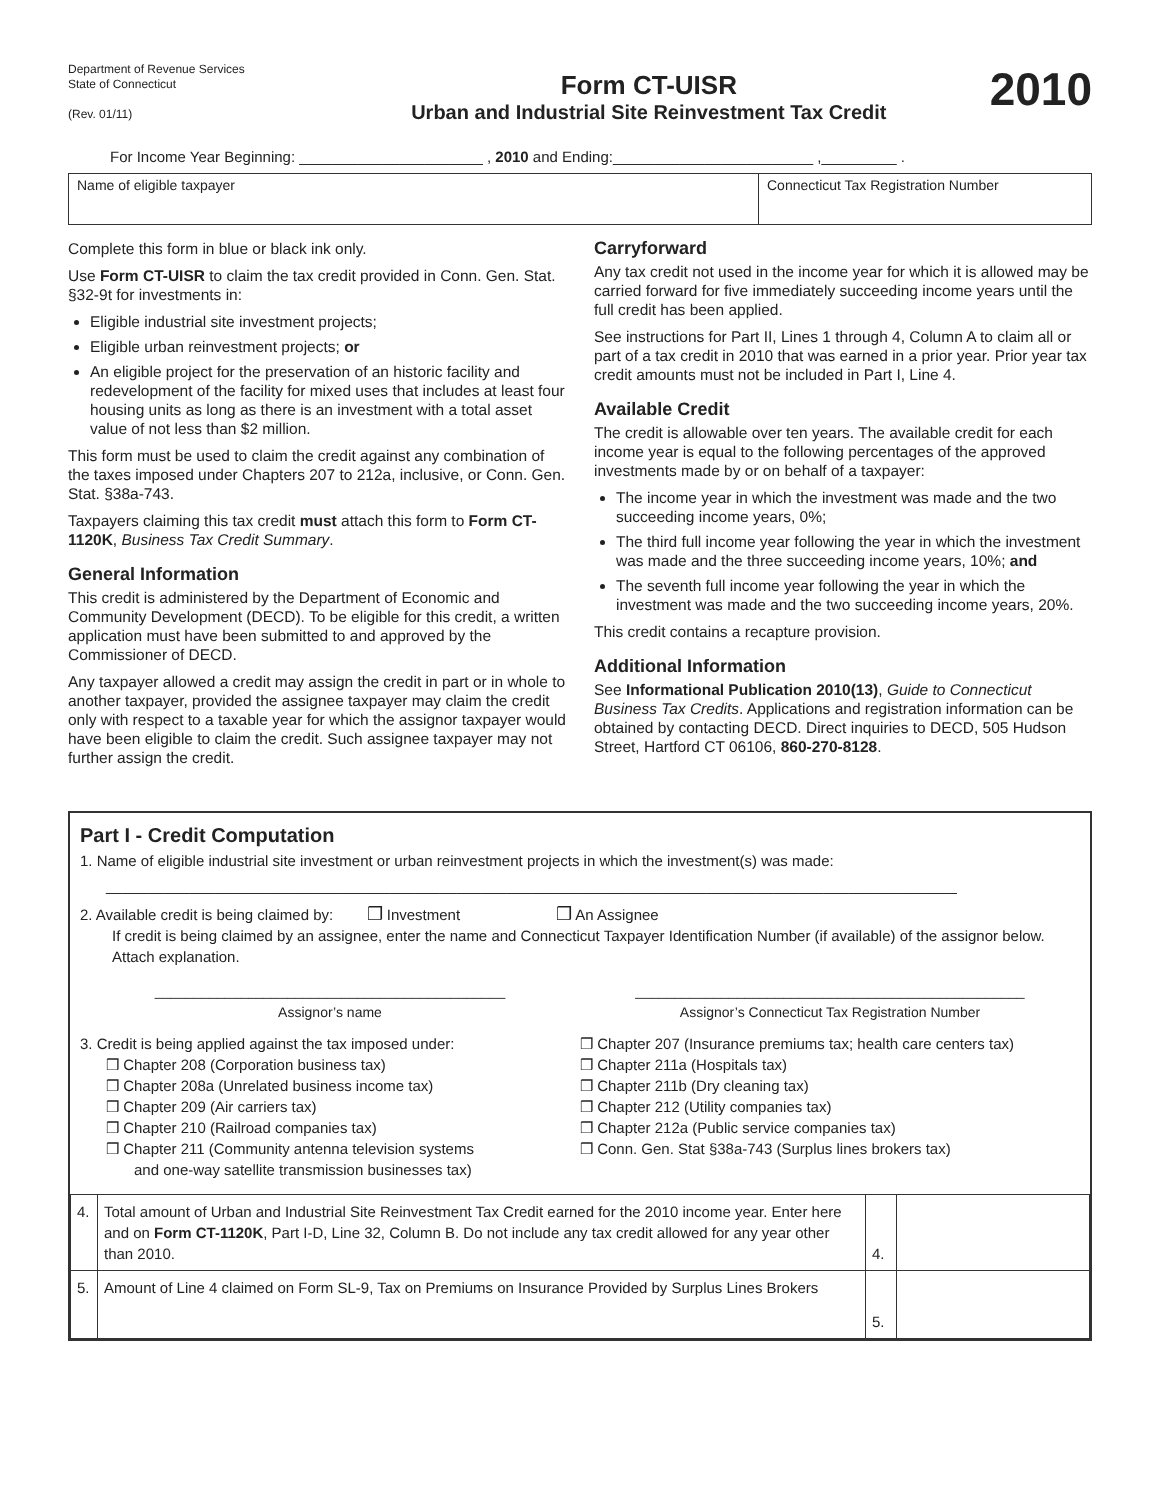Department of Revenue Services
State of Connecticut
(Rev. 01/11)
Form CT-UISR
Urban and Industrial Site Reinvestment Tax Credit
2010
For Income Year Beginning: ______________________ , 2010 and Ending:________________________ ,_________ .
Name of eligible taxpayer Connecticut Tax Registration Number
Complete this form in blue or black ink only.
Use Form CT-UISR to claim the tax credit provided in Conn. Gen. Stat. §32-9t for investments in:
Eligible industrial site investment projects;
Eligible urban reinvestment projects; or
An eligible project for the preservation of an historic facility and redevelopment of the facility for mixed uses that includes at least four housing units as long as there is an investment with a total asset value of not less than $2 million.
This form must be used to claim the credit against any combination of the taxes imposed under Chapters 207 to 212a, inclusive, or Conn. Gen. Stat. §38a-743.
Taxpayers claiming this tax credit must attach this form to Form CT-1120K, Business Tax Credit Summary.
General Information
This credit is administered by the Department of Economic and Community Development (DECD). To be eligible for this credit, a written application must have been submitted to and approved by the Commissioner of DECD.
Any taxpayer allowed a credit may assign the credit in part or in whole to another taxpayer, provided the assignee taxpayer may claim the credit only with respect to a taxable year for which the assignor taxpayer would have been eligible to claim the credit. Such assignee taxpayer may not further assign the credit.
Carryforward
Any tax credit not used in the income year for which it is allowed may be carried forward for five immediately succeeding income years until the full credit has been applied.
See instructions for Part II, Lines 1 through 4, Column A to claim all or part of a tax credit in 2010 that was earned in a prior year. Prior year tax credit amounts must not be included in Part I, Line 4.
Available Credit
The credit is allowable over ten years. The available credit for each income year is equal to the following percentages of the approved investments made by or on behalf of a taxpayer:
The income year in which the investment was made and the two succeeding income years, 0%;
The third full income year following the year in which the investment was made and the three succeeding income years, 10%; and
The seventh full income year following the year in which the investment was made and the two succeeding income years, 20%.
This credit contains a recapture provision.
Additional Information
See Informational Publication 2010(13), Guide to Connecticut Business Tax Credits. Applications and registration information can be obtained by contacting DECD. Direct inquiries to DECD, 505 Hudson Street, Hartford CT 06106, 860-270-8128.
Part I - Credit Computation
1. Name of eligible industrial site investment or urban reinvestment projects in which the investment(s) was made:
______________________________________________________________________________________________________
2. Available credit is being claimed by: ❒ Investment ❒ An Assignee
If credit is being claimed by an assignee, enter the name and Connecticut Taxpayer Identification Number (if available) of the assignor below. Attach explanation.
_____________________________________________
Assignor’s name
__________________________________________________
Assignor’s Connecticut Tax Registration Number
3. Credit is being applied against the tax imposed under:
❒ Chapter 208 (Corporation business tax)
❒ Chapter 208a (Unrelated business income tax)
❒ Chapter 209 (Air carriers tax)
❒ Chapter 210 (Railroad companies tax)
❒ Chapter 211 (Community antenna television systems
and one-way satellite transmission businesses tax)
❒ Chapter 207 (Insurance premiums tax; health care centers tax)
❒ Chapter 211a (Hospitals tax)
❒ Chapter 211b (Dry cleaning tax)
❒ Chapter 212 (Utility companies tax)
❒ Chapter 212a (Public service companies tax)
❒ Conn. Gen. Stat §38a-743 (Surplus lines brokers tax)
| 4. | Total amount of Urban and Industrial Site Reinvestment Tax Credit earned for the 2010 income year. Enter here and on Form CT-1120K , Part I-D, Line 32, Column B. Do not include any tax credit allowed for any year other than 2010. | 4. | |
| 5. | Amount of Line 4 claimed on Form SL-9, Tax on Premiums on Insurance Provided by Surplus Lines Brokers | 5. | |